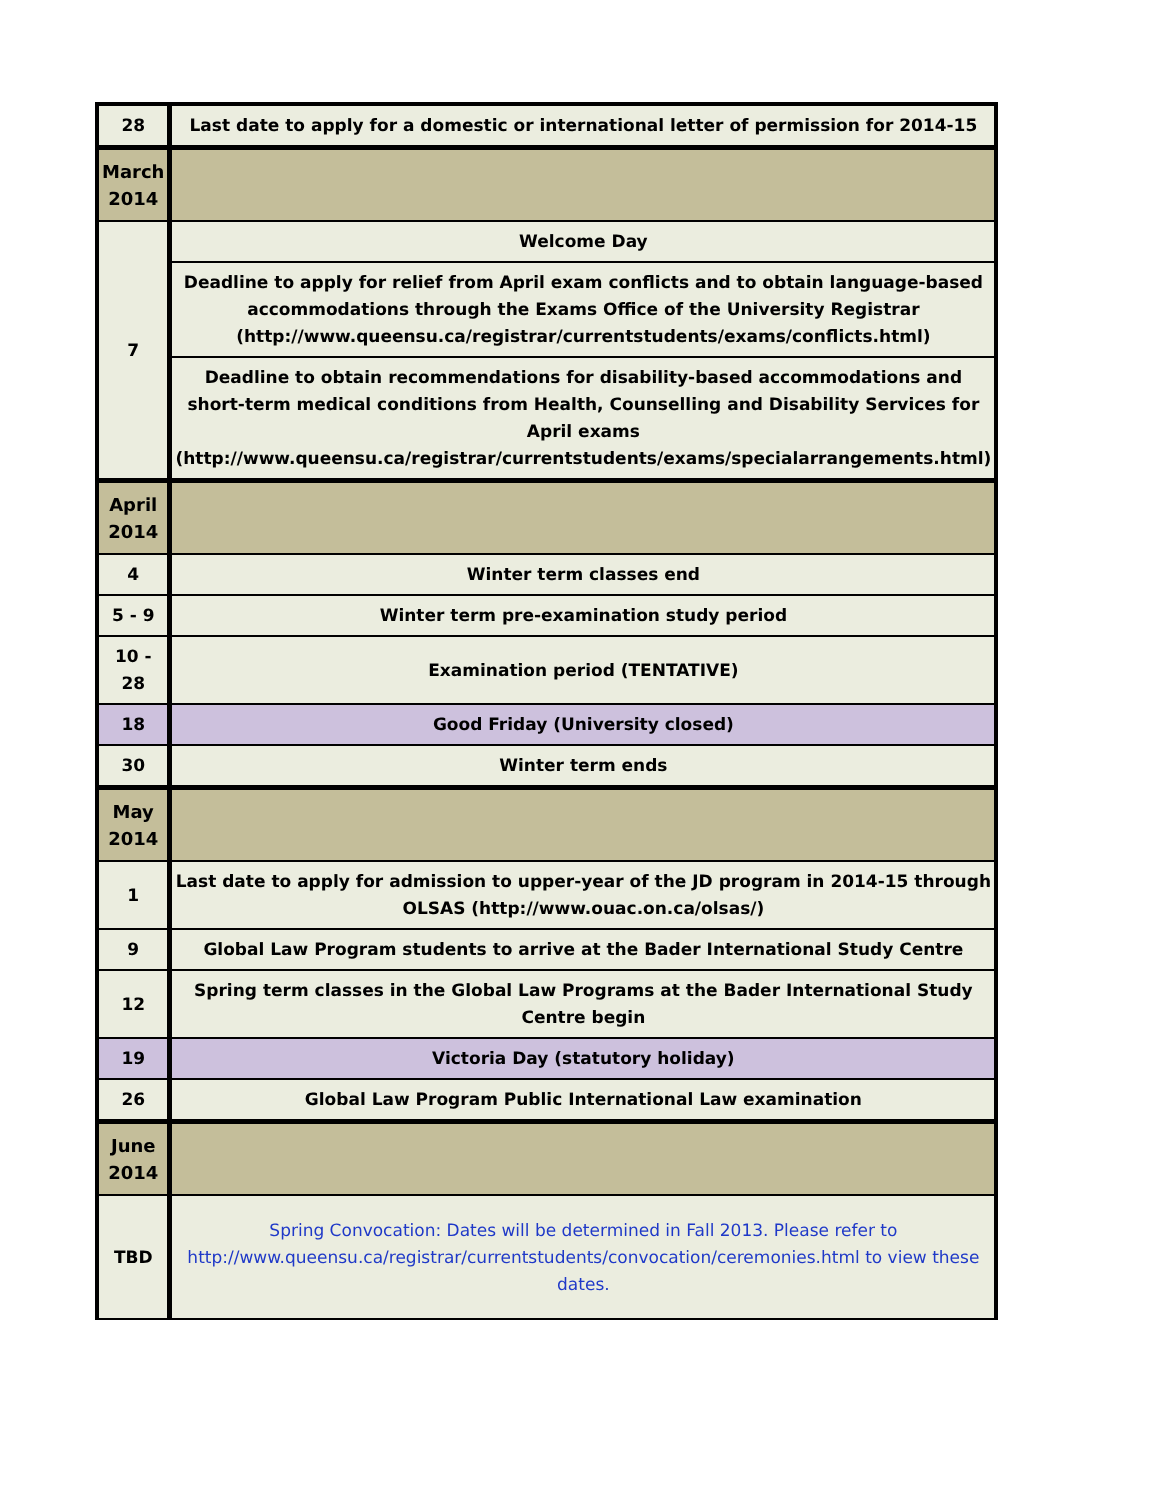| 28 | Last date to apply for a domestic or international letter of permission for 2014-15 |
| March 2014 | |
| 7 | Welcome Day |
| | Deadline to apply for relief from April exam conflicts and to obtain language-based accommodations through the Exams Office of the University Registrar (http://www.queensu.ca/registrar/currentstudents/exams/conflicts.html) |
| | Deadline to obtain recommendations for disability-based accommodations and short-term medical conditions from Health, Counselling and Disability Services for April exams (http://www.queensu.ca/registrar/currentstudents/exams/specialarrangements.html) |
| April 2014 | |
| 4 | Winter term classes end |
| 5 - 9 | Winter term pre-examination study period |
| 10 - 28 | Examination period (TENTATIVE) |
| 18 | Good Friday (University closed) |
| 30 | Winter term ends |
| May 2014 | |
| 1 | Last date to apply for admission to upper-year of the JD program in 2014-15 through OLSAS (http://www.ouac.on.ca/olsas/) |
| 9 | Global Law Program students to arrive at the Bader International Study Centre |
| 12 | Spring term classes in the Global Law Programs at the Bader International Study Centre begin |
| 19 | Victoria Day (statutory holiday) |
| 26 | Global Law Program Public International Law examination |
| June 2014 | |
| TBD | Spring Convocation: Dates will be determined in Fall 2013. Please refer to http://www.queensu.ca/registrar/currentstudents/convocation/ceremonies.html to view these dates. |